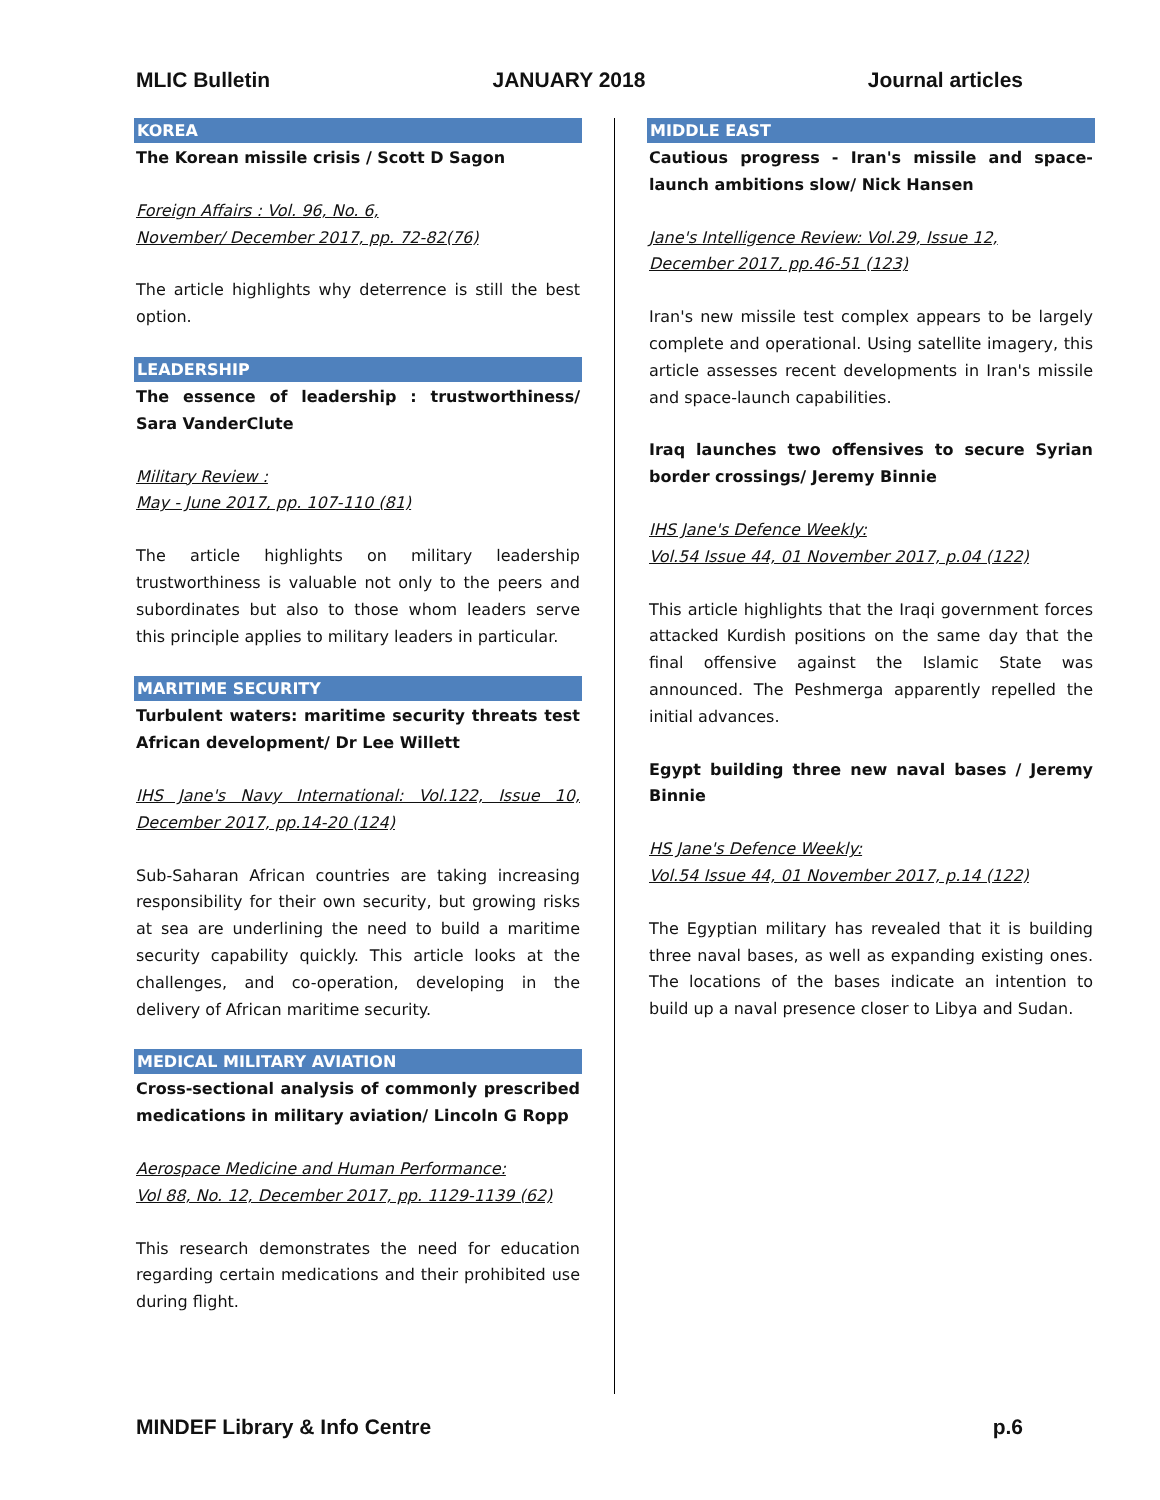MLIC Bulletin JANUARY 2018 Journal articles
KOREA
The Korean missile crisis / Scott D Sagon
Foreign Affairs : Vol. 96, No. 6,
November/ December 2017, pp. 72-82(76)
The article highlights why deterrence is still the best option.
LEADERSHIP
The essence of leadership : trustworthiness/ Sara VanderClute
Military Review :
May - June 2017, pp. 107-110 (81)
The article highlights on military leadership trustworthiness is valuable not only to the peers and subordinates but also to those whom leaders serve this principle applies to military leaders in particular.
MARITIME SECURITY
Turbulent waters: maritime security threats test African development/ Dr Lee Willett
IHS Jane's Navy International: Vol.122, Issue 10, December 2017, pp.14-20 (124)
Sub-Saharan African countries are taking increasing responsibility for their own security, but growing risks at sea are underlining the need to build a maritime security capability quickly. This article looks at the challenges, and co-operation, developing in the delivery of African maritime security.
MEDICAL MILITARY AVIATION
Cross-sectional analysis of commonly prescribed medications in military aviation/ Lincoln G Ropp
Aerospace Medicine and Human Performance:
Vol 88, No. 12, December 2017, pp. 1129-1139 (62)
This research demonstrates the need for education regarding certain medications and their prohibited use during flight.
MIDDLE EAST
Cautious progress - Iran's missile and space-launch ambitions slow/ Nick Hansen
Jane's Intelligence Review: Vol.29, Issue 12,
December 2017, pp.46-51 (123)
Iran's new missile test complex appears to be largely complete and operational. Using satellite imagery, this article assesses recent developments in Iran's missile and space-launch capabilities.
Iraq launches two offensives to secure Syrian border crossings/ Jeremy Binnie
IHS Jane's Defence Weekly:
Vol.54 Issue 44, 01 November 2017, p.04 (122)
This article highlights that the Iraqi government forces attacked Kurdish positions on the same day that the final offensive against the Islamic State was announced. The Peshmerga apparently repelled the initial advances.
Egypt building three new naval bases / Jeremy Binnie
HS Jane's Defence Weekly:
Vol.54 Issue 44, 01 November 2017, p.14 (122)
The Egyptian military has revealed that it is building three naval bases, as well as expanding existing ones. The locations of the bases indicate an intention to build up a naval presence closer to Libya and Sudan.
MINDEF Library & Info Centre p.6